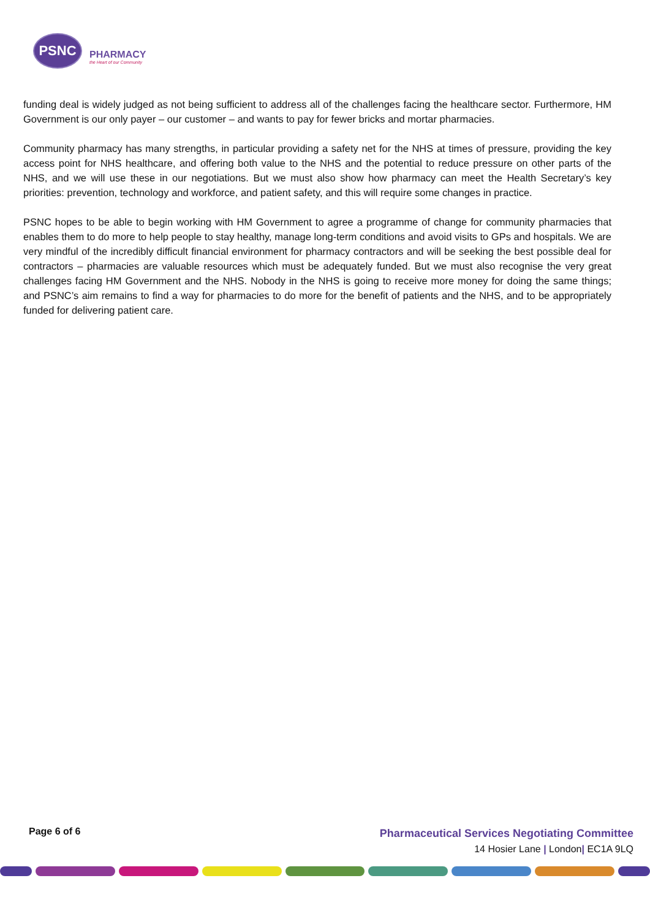PSNC
PHARMACY
the Heart of our Community
funding deal is widely judged as not being sufficient to address all of the challenges facing the healthcare sector. Furthermore, HM Government is our only payer – our customer – and wants to pay for fewer bricks and mortar pharmacies.
Community pharmacy has many strengths, in particular providing a safety net for the NHS at times of pressure, providing the key access point for NHS healthcare, and offering both value to the NHS and the potential to reduce pressure on other parts of the NHS, and we will use these in our negotiations. But we must also show how pharmacy can meet the Health Secretary’s key priorities: prevention, technology and workforce, and patient safety, and this will require some changes in practice.
PSNC hopes to be able to begin working with HM Government to agree a programme of change for community pharmacies that enables them to do more to help people to stay healthy, manage long-term conditions and avoid visits to GPs and hospitals. We are very mindful of the incredibly difficult financial environment for pharmacy contractors and will be seeking the best possible deal for contractors – pharmacies are valuable resources which must be adequately funded. But we must also recognise the very great challenges facing HM Government and the NHS. Nobody in the NHS is going to receive more money for doing the same things; and PSNC’s aim remains to find a way for pharmacies to do more for the benefit of patients and the NHS, and to be appropriately funded for delivering patient care.
Page 6 of 6
Pharmaceutical Services Negotiating Committee
14 Hosier Lane | London| EC1A 9LQ